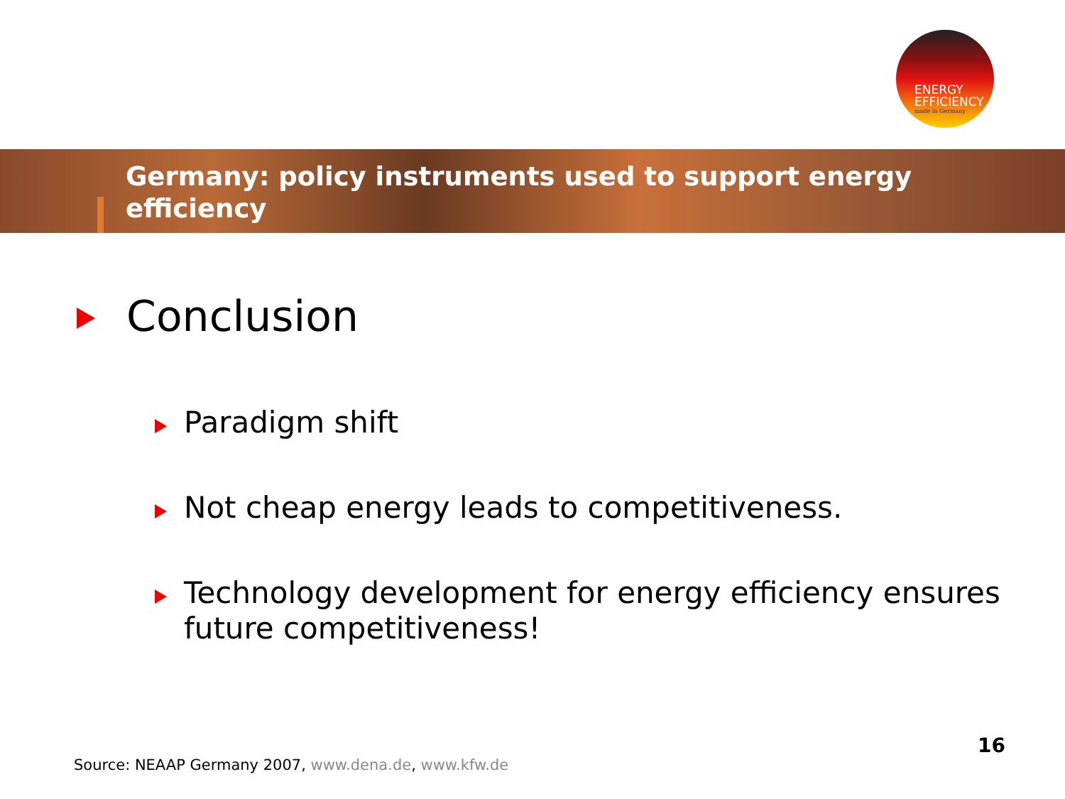ENERGY
EFFICIENCY
made in Germany
Germany: policy instruments used to support energy efficiency
Conclusion
Paradigm shift
Not cheap energy leads to competitiveness.
Technology development for energy efficiency ensures future competitiveness!
16
Source: NEAAP Germany 2007, www.dena.de, www.kfw.de